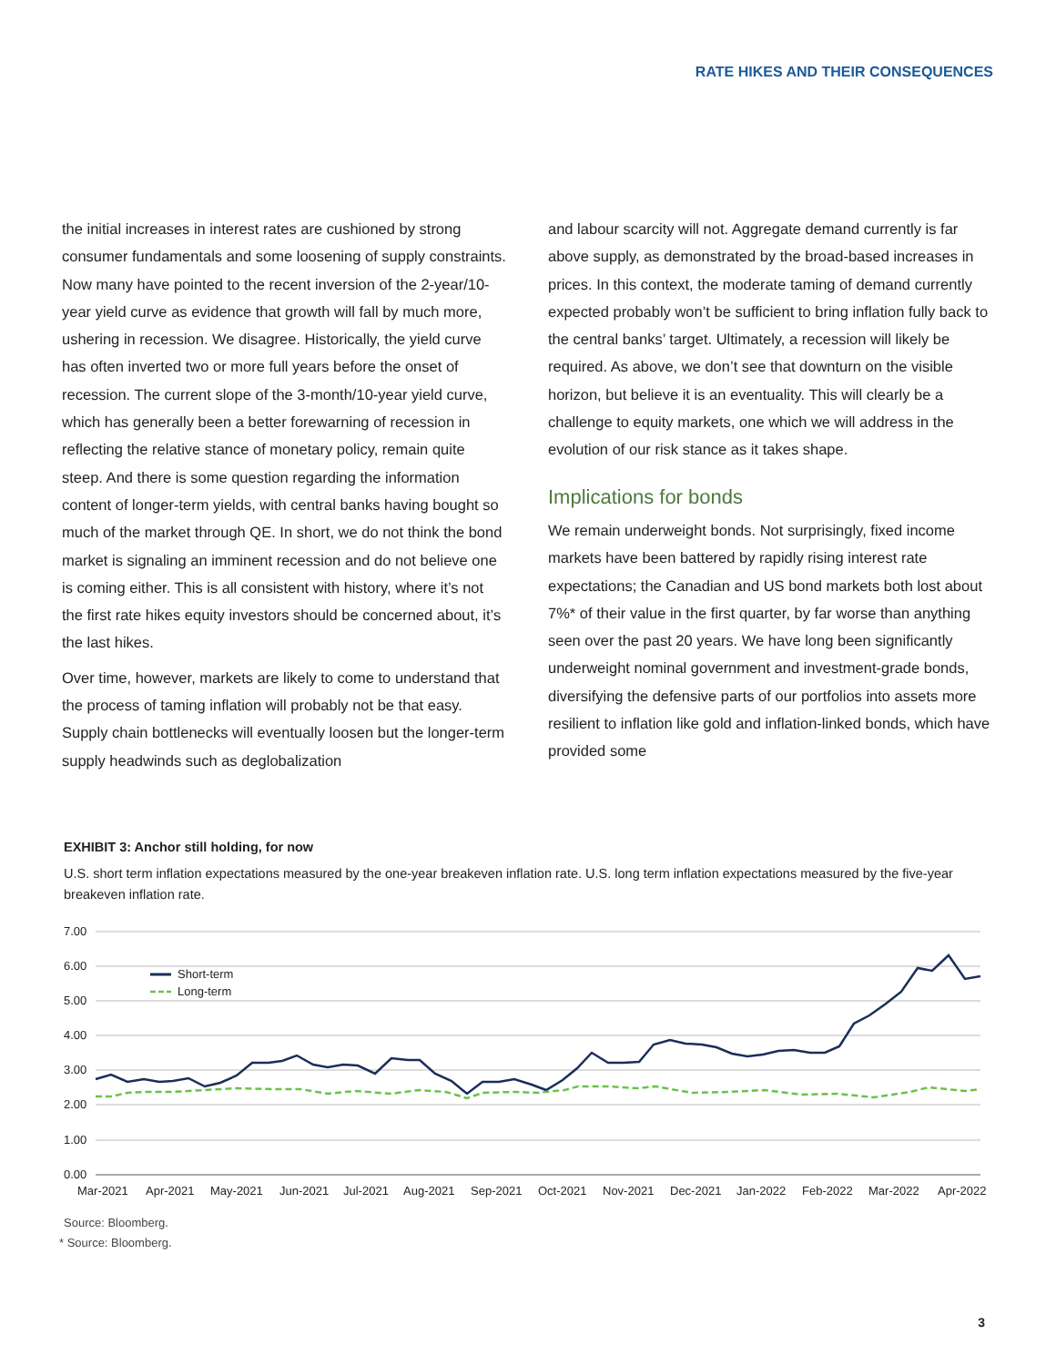RATE HIKES AND THEIR CONSEQUENCES
the initial increases in interest rates are cushioned by strong consumer fundamentals and some loosening of supply constraints. Now many have pointed to the recent inversion of the 2-year/10-year yield curve as evidence that growth will fall by much more, ushering in recession. We disagree. Historically, the yield curve has often inverted two or more full years before the onset of recession. The current slope of the 3-month/10-year yield curve, which has generally been a better forewarning of recession in reflecting the relative stance of monetary policy, remain quite steep. And there is some question regarding the information content of longer-term yields, with central banks having bought so much of the market through QE. In short, we do not think the bond market is signaling an imminent recession and do not believe one is coming either. This is all consistent with history, where it’s not the first rate hikes equity investors should be concerned about, it’s the last hikes.
Over time, however, markets are likely to come to understand that the process of taming inflation will probably not be that easy. Supply chain bottlenecks will eventually loosen but the longer-term supply headwinds such as deglobalization
and labour scarcity will not. Aggregate demand currently is far above supply, as demonstrated by the broad-based increases in prices. In this context, the moderate taming of demand currently expected probably won’t be sufficient to bring inflation fully back to the central banks’ target. Ultimately, a recession will likely be required. As above, we don’t see that downturn on the visible horizon, but believe it is an eventuality. This will clearly be a challenge to equity markets, one which we will address in the evolution of our risk stance as it takes shape.
Implications for bonds
We remain underweight bonds. Not surprisingly, fixed income markets have been battered by rapidly rising interest rate expectations; the Canadian and US bond markets both lost about 7%* of their value in the first quarter, by far worse than anything seen over the past 20 years. We have long been significantly underweight nominal government and investment-grade bonds, diversifying the defensive parts of our portfolios into assets more resilient to inflation like gold and inflation-linked bonds, which have provided some
EXHIBIT 3: Anchor still holding, for now
U.S. short term inflation expectations measured by the one-year breakeven inflation rate. U.S. long term inflation expectations measured by the five-year breakeven inflation rate.
7.00
6.00
5.00
4.00
3.00
2.00
1.00
0.00
Mar-2021
Apr-2021
May-2021
Jun-2021
Jul-2021
Aug-2021
Sep-2021
Oct-2021
Nov-2021
Dec-2021
Jan-2022
Feb-2022
Mar-2022
Apr-2022
Short-term
Long-term
Source: Bloomberg.
* Source: Bloomberg.
3